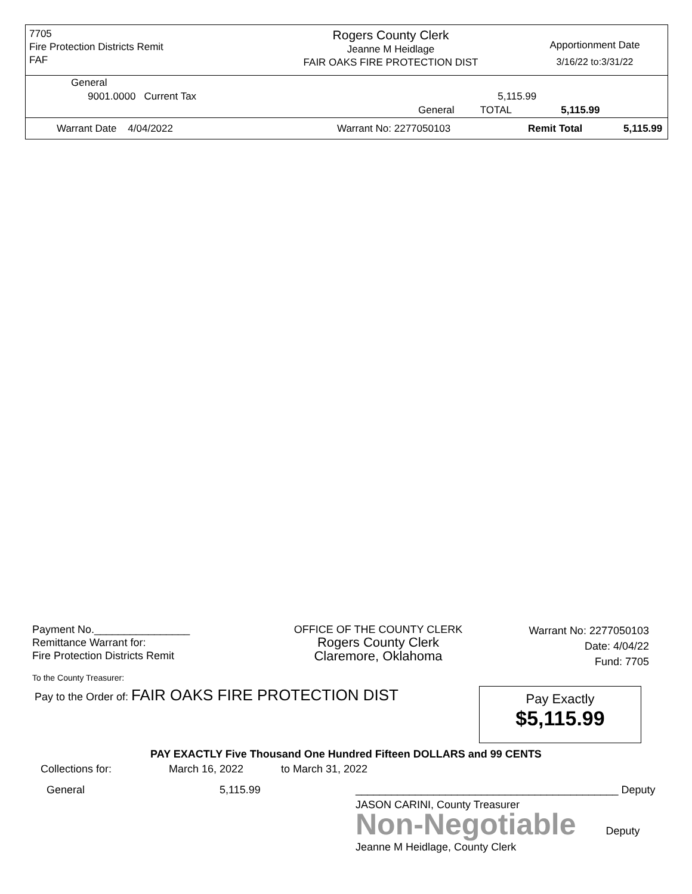7705
Fire Protection Districts Remit
FAF
Rogers County Clerk
Jeanne M Heidlage
FAIR OAKS FIRE PROTECTION DIST
Apportionment Date
3/16/22 to:3/31/22
| General | | | |
| 9001.0000 Current Tax | | 5,115.99 | |
| | General | TOTAL | 5,115.99 |
Warrant Date 4/04/2022 Warrant No: 2277050103 Remit Total 5,115.99
Payment No.________________
Remittance Warrant for:
Fire Protection Districts Remit
OFFICE OF THE COUNTY CLERK
Rogers County Clerk
Claremore, Oklahoma
Warrant No: 2277050103
Date: 4/04/22
Fund: 7705
To the County Treasurer:
Pay to the Order of: FAIR OAKS FIRE PROTECTION DIST
Pay Exactly
$5,115.99
PAY EXACTLY Five Thousand One Hundred Fifteen DOLLARS and 99 CENTS
Collections for: March 16, 2022 to March 31, 2022
General 5,115.99 ____________________________________________ Deputy
JASON CARINI, County Treasurer
Non-Negotiable Deputy
Jeanne M Heidlage, County Clerk